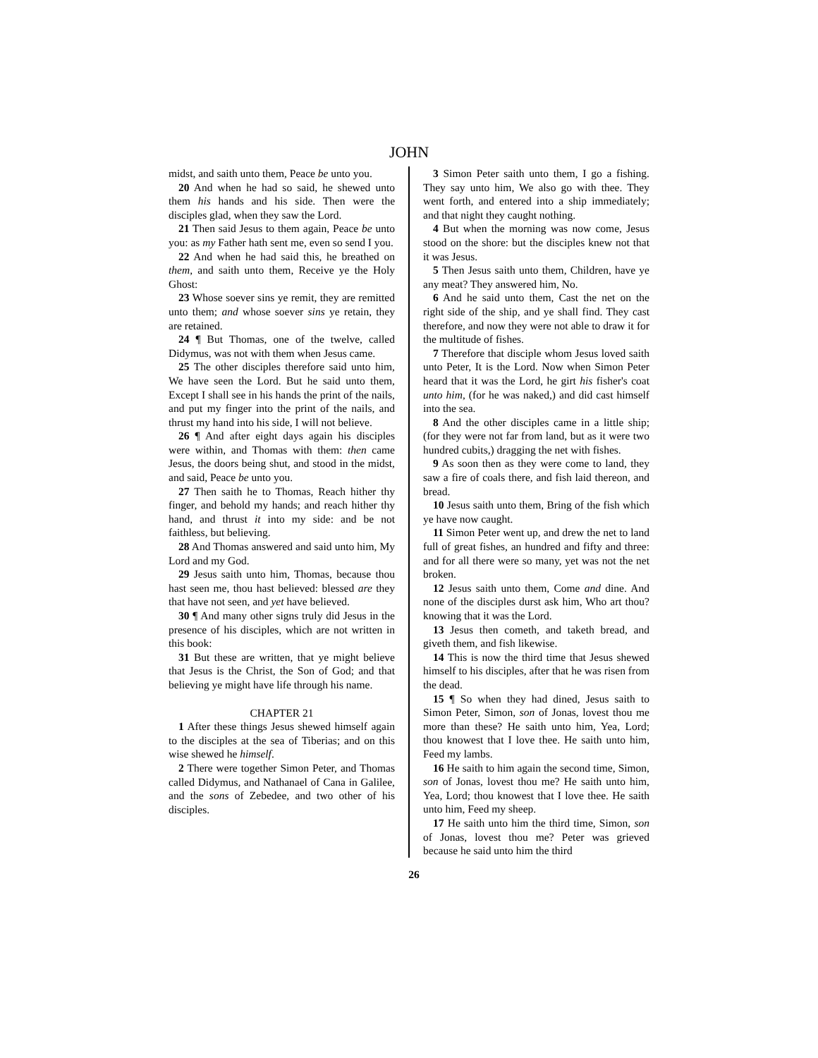JOHN
midst, and saith unto them, Peace be unto you.
20 And when he had so said, he shewed unto them his hands and his side. Then were the disciples glad, when they saw the Lord.
21 Then said Jesus to them again, Peace be unto you: as my Father hath sent me, even so send I you.
22 And when he had said this, he breathed on them, and saith unto them, Receive ye the Holy Ghost:
23 Whose soever sins ye remit, they are remitted unto them; and whose soever sins ye retain, they are retained.
24 ¶ But Thomas, one of the twelve, called Didymus, was not with them when Jesus came.
25 The other disciples therefore said unto him, We have seen the Lord. But he said unto them, Except I shall see in his hands the print of the nails, and put my finger into the print of the nails, and thrust my hand into his side, I will not believe.
26 ¶ And after eight days again his disciples were within, and Thomas with them: then came Jesus, the doors being shut, and stood in the midst, and said, Peace be unto you.
27 Then saith he to Thomas, Reach hither thy finger, and behold my hands; and reach hither thy hand, and thrust it into my side: and be not faithless, but believing.
28 And Thomas answered and said unto him, My Lord and my God.
29 Jesus saith unto him, Thomas, because thou hast seen me, thou hast believed: blessed are they that have not seen, and yet have believed.
30 ¶ And many other signs truly did Jesus in the presence of his disciples, which are not written in this book:
31 But these are written, that ye might believe that Jesus is the Christ, the Son of God; and that believing ye might have life through his name.
CHAPTER 21
1 After these things Jesus shewed himself again to the disciples at the sea of Tiberias; and on this wise shewed he himself.
2 There were together Simon Peter, and Thomas called Didymus, and Nathanael of Cana in Galilee, and the sons of Zebedee, and two other of his disciples.
3 Simon Peter saith unto them, I go a fishing. They say unto him, We also go with thee. They went forth, and entered into a ship immediately; and that night they caught nothing.
4 But when the morning was now come, Jesus stood on the shore: but the disciples knew not that it was Jesus.
5 Then Jesus saith unto them, Children, have ye any meat? They answered him, No.
6 And he said unto them, Cast the net on the right side of the ship, and ye shall find. They cast therefore, and now they were not able to draw it for the multitude of fishes.
7 Therefore that disciple whom Jesus loved saith unto Peter, It is the Lord. Now when Simon Peter heard that it was the Lord, he girt his fisher's coat unto him, (for he was naked,) and did cast himself into the sea.
8 And the other disciples came in a little ship; (for they were not far from land, but as it were two hundred cubits,) dragging the net with fishes.
9 As soon then as they were come to land, they saw a fire of coals there, and fish laid thereon, and bread.
10 Jesus saith unto them, Bring of the fish which ye have now caught.
11 Simon Peter went up, and drew the net to land full of great fishes, an hundred and fifty and three: and for all there were so many, yet was not the net broken.
12 Jesus saith unto them, Come and dine. And none of the disciples durst ask him, Who art thou? knowing that it was the Lord.
13 Jesus then cometh, and taketh bread, and giveth them, and fish likewise.
14 This is now the third time that Jesus shewed himself to his disciples, after that he was risen from the dead.
15 ¶ So when they had dined, Jesus saith to Simon Peter, Simon, son of Jonas, lovest thou me more than these? He saith unto him, Yea, Lord; thou knowest that I love thee. He saith unto him, Feed my lambs.
16 He saith to him again the second time, Simon, son of Jonas, lovest thou me? He saith unto him, Yea, Lord; thou knowest that I love thee. He saith unto him, Feed my sheep.
17 He saith unto him the third time, Simon, son of Jonas, lovest thou me? Peter was grieved because he said unto him the third
26